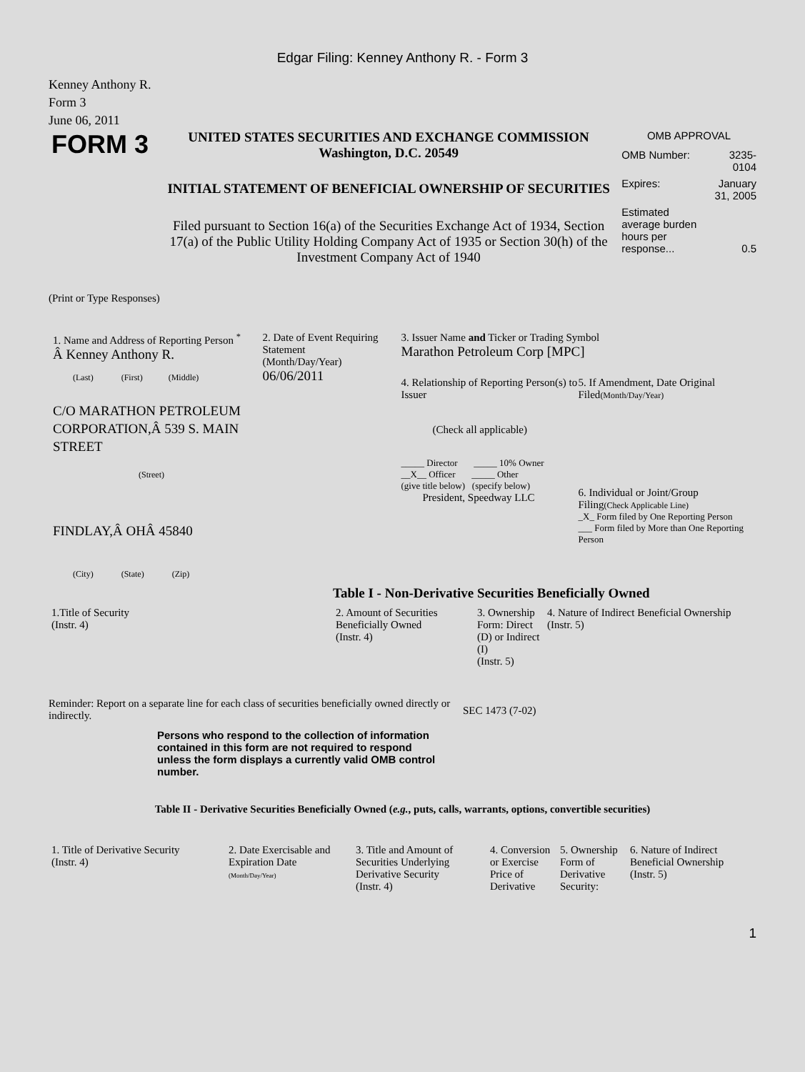Edgar Filing: Kenney Anthony R. - Form 3
Kenney Anthony R.
Form 3
June 06, 2011
FORM 3
UNITED STATES SECURITIES AND EXCHANGE COMMISSION
Washington, D.C. 20549
INITIAL STATEMENT OF BENEFICIAL OWNERSHIP OF SECURITIES
Filed pursuant to Section 16(a) of the Securities Exchange Act of 1934, Section 17(a) of the Public Utility Holding Company Act of 1935 or Section 30(h) of the Investment Company Act of 1940
OMB APPROVAL
| OMB Number: | 3235-0104 |
| Expires: | January 31, 2005 |
| Estimated average burden hours per response... | 0.5 |
(Print or Type Responses)
1. Name and Address of Reporting Person <sup>*</sup>
Â Kenney Anthony R.
(Last) (First) (Middle)
C/O MARATHON PETROLEUM CORPORATION,Â 539 S. MAIN STREET
(Street)
FINDLAY,Â OHÂ 45840
(City) (State) (Zip)
2. Date of Event Requiring Statement
(Month/Day/Year)
06/06/2011
3. Issuer Name and Ticker or Trading Symbol
Marathon Petroleum Corp [MPC]
4. Relationship of Reporting Person(s) to Issuer
(Check all applicable)
_____ Director _____ 10% Owner
__X__ Officer _____ Other
(give title below) (specify below)
President, Speedway LLC
5. If Amendment, Date Original Filed(Month/Day/Year)
6. Individual or Joint/Group Filing(Check Applicable Line)
_X_ Form filed by One Reporting Person
___ Form filed by More than One Reporting Person
Table I - Non-Derivative Securities Beneficially Owned
| 1.Title of Security (Instr. 4) | 2. Amount of Securities Beneficially Owned (Instr. 4) | 3. Ownership Form: Direct (D) or Indirect (I) (Instr. 5) | 4. Nature of Indirect Beneficial Ownership (Instr. 5) |
| --- | --- | --- | --- |
Reminder: Report on a separate line for each class of securities beneficially owned directly or indirectly.
SEC 1473 (7-02)
Persons who respond to the collection of information contained in this form are not required to respond unless the form displays a currently valid OMB control number.
Table II - Derivative Securities Beneficially Owned (e.g., puts, calls, warrants, options, convertible securities)
| 1. Title of Derivative Security (Instr. 4) | 2. Date Exercisable and Expiration Date (Month/Day/Year) | 3. Title and Amount of Securities Underlying Derivative Security (Instr. 4) | 4. Conversion or Exercise Price of Derivative | 5. Ownership Form of Derivative Security: | 6. Nature of Indirect Beneficial Ownership (Instr. 5) |
| --- | --- | --- | --- | --- | --- |
1